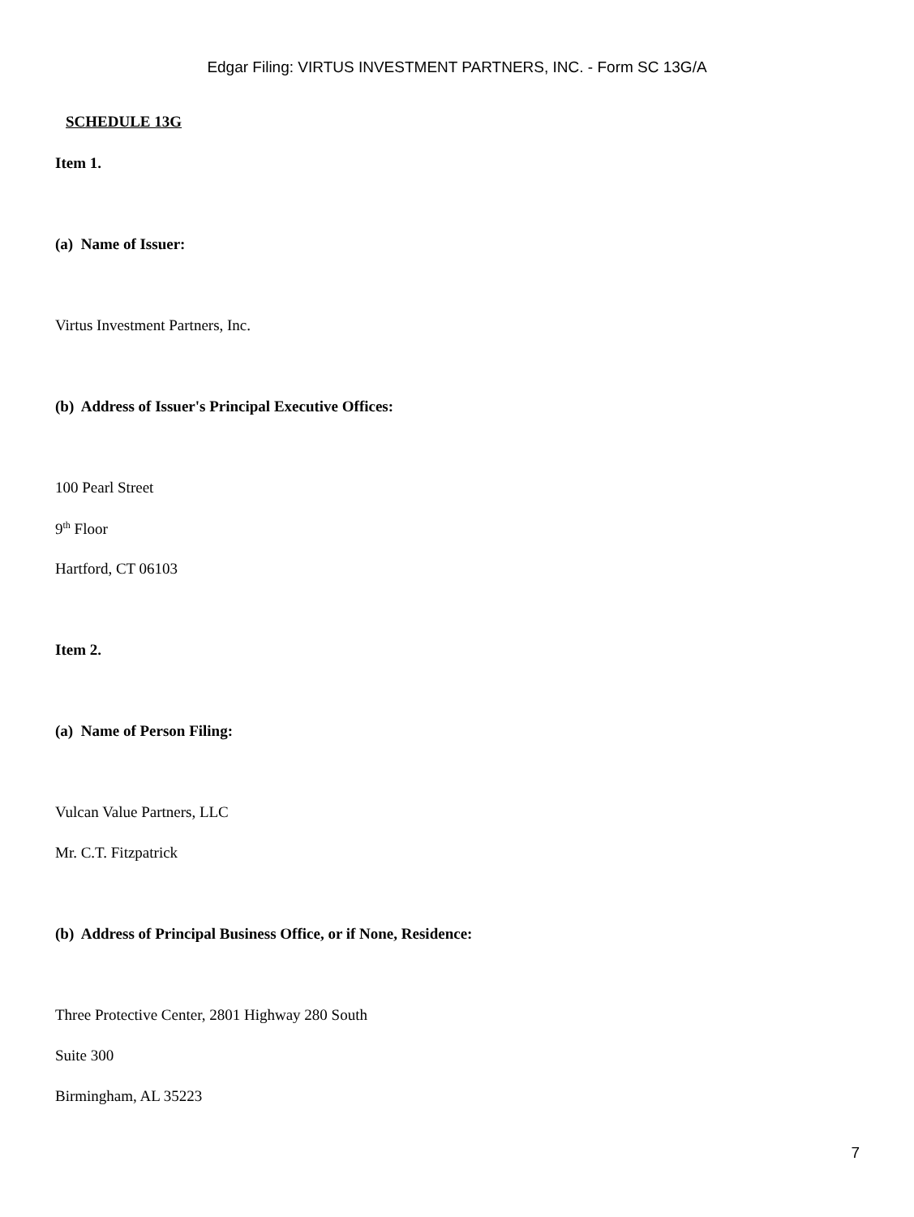Edgar Filing: VIRTUS INVESTMENT PARTNERS, INC. - Form SC 13G/A
SCHEDULE 13G
Item 1.
(a) Name of Issuer:
Virtus Investment Partners, Inc.
(b) Address of Issuer's Principal Executive Offices:
100 Pearl Street
9<sup>th</sup> Floor
Hartford, CT 06103
Item 2.
(a) Name of Person Filing:
Vulcan Value Partners, LLC
Mr. C.T. Fitzpatrick
(b) Address of Principal Business Office, or if None, Residence:
Three Protective Center, 2801 Highway 280 South
Suite 300
Birmingham, AL 35223
7